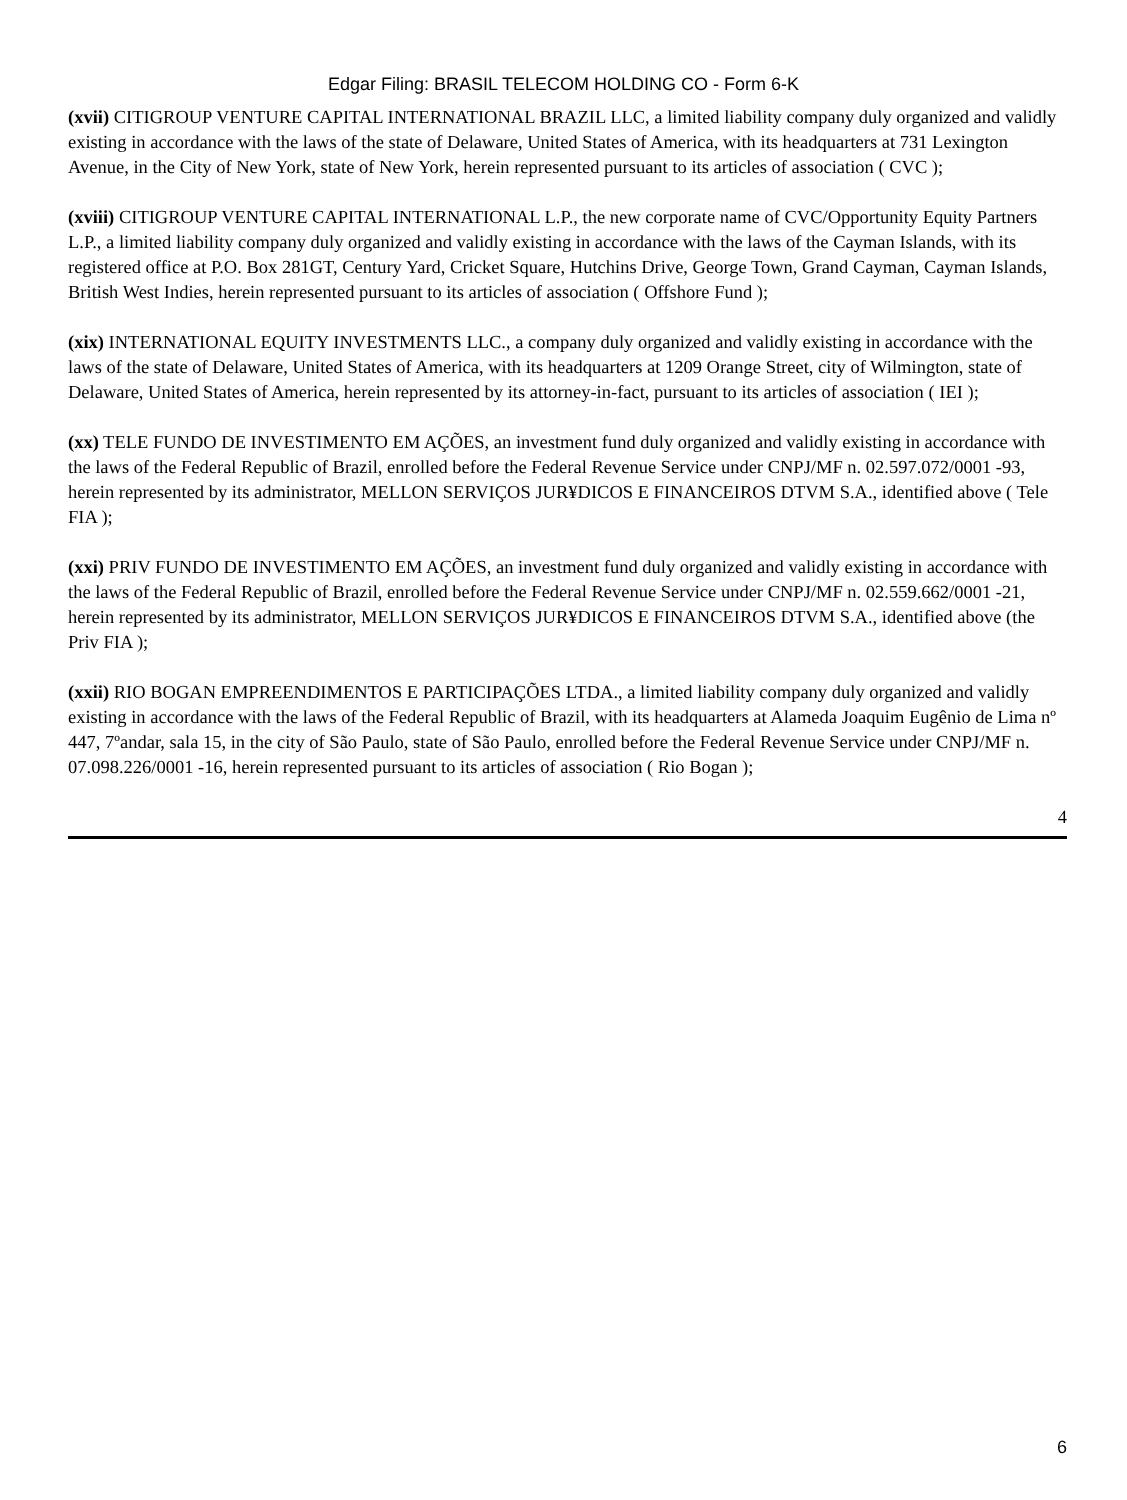Edgar Filing: BRASIL TELECOM HOLDING CO - Form 6-K
(xvii) CITIGROUP VENTURE CAPITAL INTERNATIONAL BRAZIL LLC, a limited liability company duly organized and validly existing in accordance with the laws of the state of Delaware, United States of America, with its headquarters at 731 Lexington Avenue, in the City of New York, state of New York, herein represented pursuant to its articles of association ( CVC );
(xviii) CITIGROUP VENTURE CAPITAL INTERNATIONAL L.P., the new corporate name of CVC/Opportunity Equity Partners L.P., a limited liability company duly organized and validly existing in accordance with the laws of the Cayman Islands, with its registered office at P.O. Box 281GT, Century Yard, Cricket Square, Hutchins Drive, George Town, Grand Cayman, Cayman Islands, British West Indies, herein represented pursuant to its articles of association ( Offshore Fund );
(xix) INTERNATIONAL EQUITY INVESTMENTS LLC., a company duly organized and validly existing in accordance with the laws of the state of Delaware, United States of America, with its headquarters at 1209 Orange Street, city of Wilmington, state of Delaware, United States of America, herein represented by its attorney-in-fact, pursuant to its articles of association ( IEI );
(xx) TELE FUNDO DE INVESTIMENTO EM AÇÕES, an investment fund duly organized and validly existing in accordance with the laws of the Federal Republic of Brazil, enrolled before the Federal Revenue Service under CNPJ/MF n. 02.597.072/0001 -93, herein represented by its administrator, MELLON SERVIÇOS JUR¥DICOS E FINANCEIROS DTVM S.A., identified above ( Tele FIA );
(xxi) PRIV FUNDO DE INVESTIMENTO EM AÇÕES, an investment fund duly organized and validly existing in accordance with the laws of the Federal Republic of Brazil, enrolled before the Federal Revenue Service under CNPJ/MF n. 02.559.662/0001 -21, herein represented by its administrator, MELLON SERVIÇOS JUR¥DICOS E FINANCEIROS DTVM S.A., identified above (the Priv FIA );
(xxii) RIO BOGAN EMPREENDIMENTOS E PARTICIPAÇÕES LTDA., a limited liability company duly organized and validly existing in accordance with the laws of the Federal Republic of Brazil, with its headquarters at Alameda Joaquim Eugênio de Lima nº 447, 7ºandar, sala 15, in the city of São Paulo, state of São Paulo, enrolled before the Federal Revenue Service under CNPJ/MF n. 07.098.226/0001 -16, herein represented pursuant to its articles of association ( Rio Bogan );
4
6